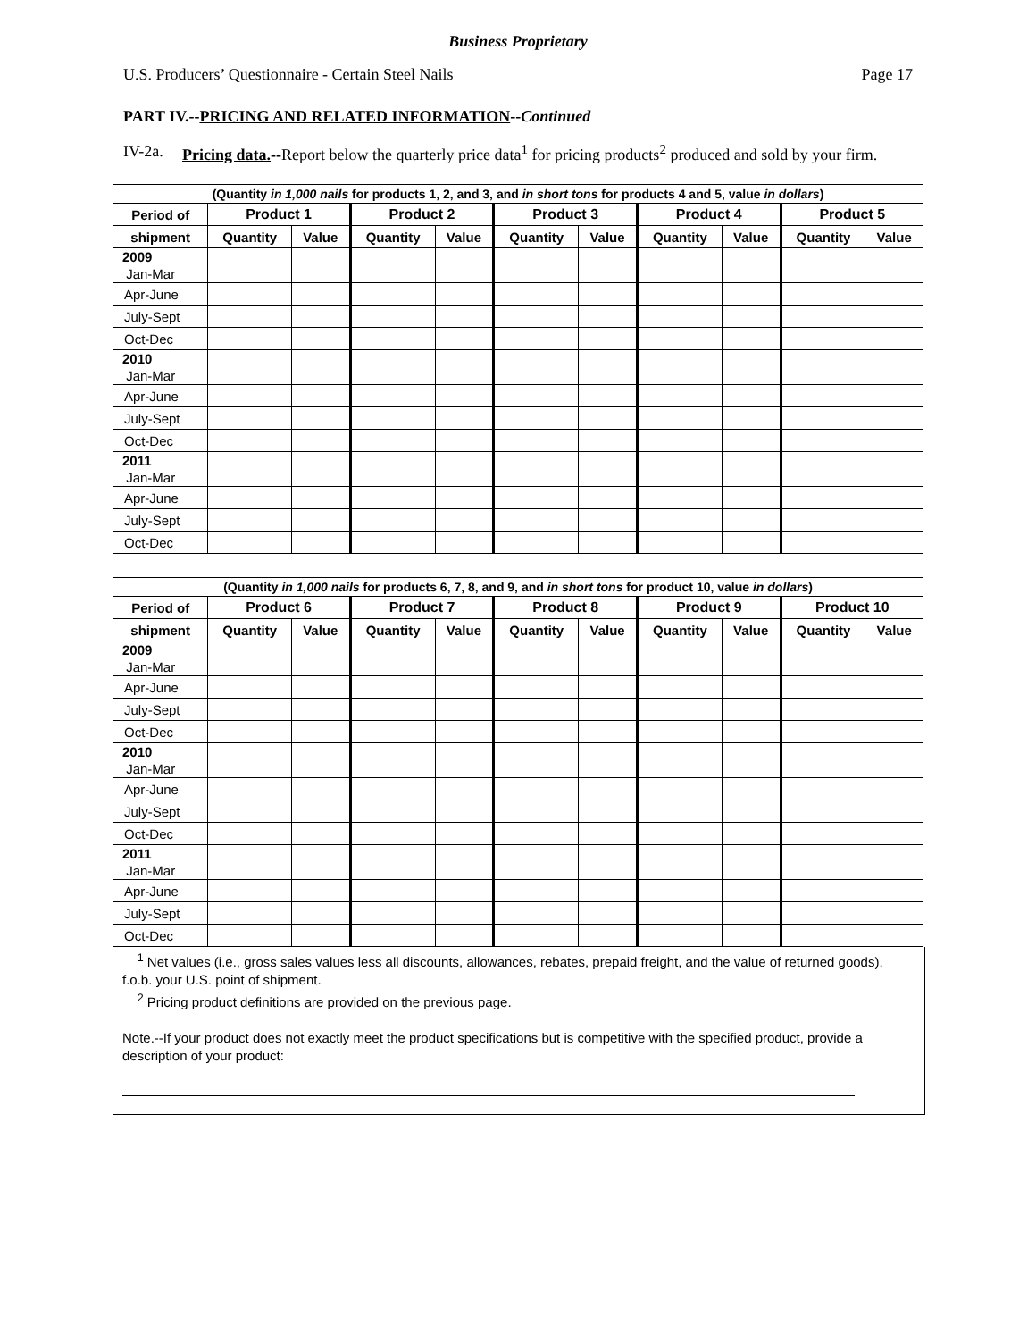Business Proprietary
U.S. Producers’ Questionnaire - Certain Steel Nails Page 17
PART IV.--PRICING AND RELATED INFORMATION--Continued
IV-2a. Pricing data.--Report below the quarterly price data<sup>1</sup> for pricing products<sup>2</sup> produced and sold by your firm.
| (Quantity in 1,000 nails for products 1, 2, and 3, and in short tons for products 4 and 5, value in dollars ) | | | | | | | | | | |
| --- | --- | --- | --- | --- | --- | --- | --- | --- | --- | --- |
| Period of | Product 1 | | Product 2 | | Product 3 | | Product 4 | | Product 5 | |
| shipment | Quantity | Value | Quantity | Value | Quantity | Value | Quantity | Value | Quantity | Value |
| 2009 Jan-Mar | | | | | | | | | | |
| Apr-June | | | | | | | | | | |
| July-Sept | | | | | | | | | | |
| Oct-Dec | | | | | | | | | | |
| 2010 Jan-Mar | | | | | | | | | | |
| Apr-June | | | | | | | | | | |
| July-Sept | | | | | | | | | | |
| Oct-Dec | | | | | | | | | | |
| 2011 Jan-Mar | | | | | | | | | | |
| Apr-June | | | | | | | | | | |
| July-Sept | | | | | | | | | | |
| Oct-Dec | | | | | | | | | | |
| (Quantity in 1,000 nails for products 6, 7, 8, and 9, and in short tons for product 10, value in dollars ) | | | | | | | | | | |
| --- | --- | --- | --- | --- | --- | --- | --- | --- | --- | --- |
| Period of | Product 6 | | Product 7 | | Product 8 | | Product 9 | | Product 10 | |
| shipment | Quantity | Value | Quantity | Value | Quantity | Value | Quantity | Value | Quantity | Value |
| 2009 Jan-Mar | | | | | | | | | | |
| Apr-June | | | | | | | | | | |
| July-Sept | | | | | | | | | | |
| Oct-Dec | | | | | | | | | | |
| 2010 Jan-Mar | | | | | | | | | | |
| Apr-June | | | | | | | | | | |
| July-Sept | | | | | | | | | | |
| Oct-Dec | | | | | | | | | | |
| 2011 Jan-Mar | | | | | | | | | | |
| Apr-June | | | | | | | | | | |
| July-Sept | | | | | | | | | | |
| Oct-Dec | | | | | | | | | | |
<sup>1</sup> Net values (i.e., gross sales values less all discounts, allowances, rebates, prepaid freight, and the value of returned goods), f.o.b. your U.S. point of shipment.
<sup>2</sup> Pricing product definitions are provided on the previous page.
Note.--If your product does not exactly meet the product specifications but is competitive with the specified product, provide a description of your product: